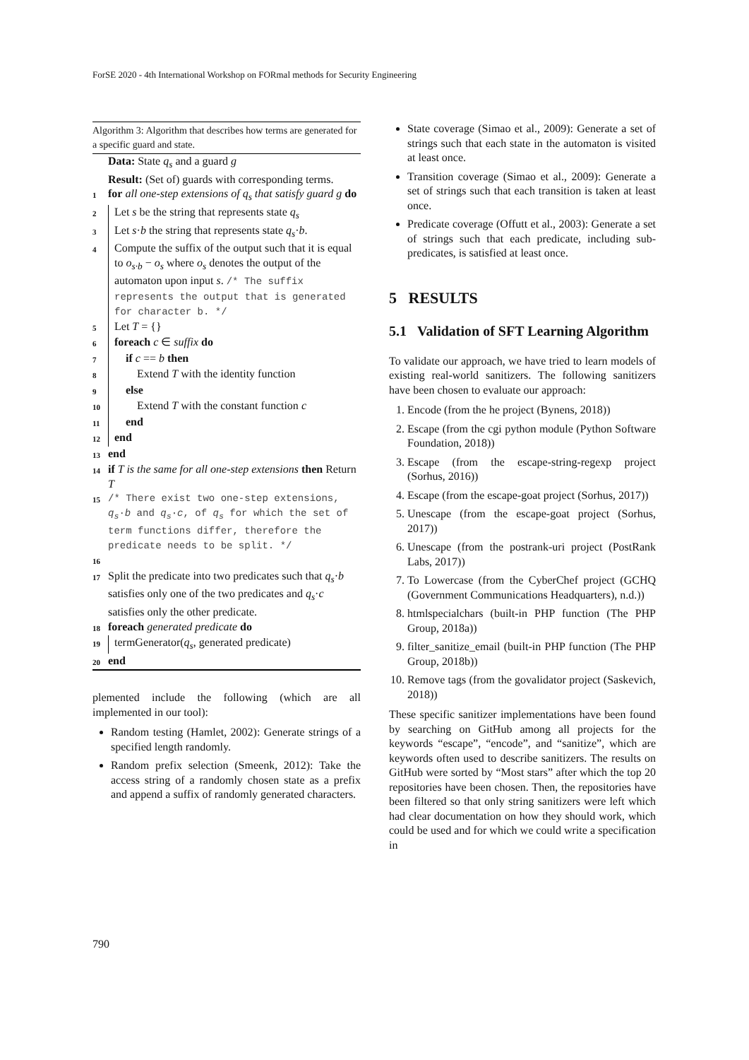ForSE 2020 - 4th International Workshop on FORmal methods for Security Engineering
Algorithm 3: Algorithm that describes how terms are generated for a specific guard and state.
Data: State q<sub>s</sub> and a guard g
Result: (Set of) guards with corresponding terms.
1 for all one-step extensions of q<sub>s</sub> that satisfy guard g do
2 Let s be the string that represents state q<sub>s</sub>
3 Let s·b the string that represents state q<sub>s</sub>·b.
4 Compute the suffix of the output such that it is equal to o<sub>s·b</sub> − o<sub>s</sub> where o<sub>s</sub> denotes the output of the automaton upon input s. /* The suffix represents the output that is generated for character b. */
5 Let T = {}
6 foreach c ∈ suffix do
7 if c == b then
8 Extend T with the identity function
9 else
10 Extend T with the constant function c
11 end
12 end
13 end
14 if T is the same for all one-step extensions then Return T
15 /* There exist two one-step extensions, q<sub>s</sub>·b and q<sub>s</sub>·c, of q<sub>s</sub> for which the set of term functions differ, therefore the predicate needs to be split. */
16
17 Split the predicate into two predicates such that q<sub>s</sub>·b satisfies only one of the two predicates and q<sub>s</sub>·c satisfies only the other predicate.
18 foreach generated predicate do
19 termGenerator(q<sub>s</sub>, generated predicate)
20 end
plemented include the following (which are all implemented in our tool):
Random testing (Hamlet, 2002): Generate strings of a specified length randomly.
Random prefix selection (Smeenk, 2012): Take the access string of a randomly chosen state as a prefix and append a suffix of randomly generated characters.
State coverage (Simao et al., 2009): Generate a set of strings such that each state in the automaton is visited at least once.
Transition coverage (Simao et al., 2009): Generate a set of strings such that each transition is taken at least once.
Predicate coverage (Offutt et al., 2003): Generate a set of strings such that each predicate, including sub-predicates, is satisfied at least once.
5 RESULTS
5.1 Validation of SFT Learning Algorithm
To validate our approach, we have tried to learn models of existing real-world sanitizers. The following sanitizers have been chosen to evaluate our approach:
1. Encode (from the he project (Bynens, 2018))
2. Escape (from the cgi python module (Python Software Foundation, 2018))
3. Escape (from the escape-string-regexp project (Sorhus, 2016))
4. Escape (from the escape-goat project (Sorhus, 2017))
5. Unescape (from the escape-goat project (Sorhus, 2017))
6. Unescape (from the postrank-uri project (PostRank Labs, 2017))
7. To Lowercase (from the CyberChef project (GCHQ (Government Communications Headquarters), n.d.))
8. htmlspecialchars (built-in PHP function (The PHP Group, 2018a))
9. filter_sanitize_email (built-in PHP function (The PHP Group, 2018b))
10. Remove tags (from the govalidator project (Saskevich, 2018))
These specific sanitizer implementations have been found by searching on GitHub among all projects for the keywords “escape”, “encode”, and “sanitize”, which are keywords often used to describe sanitizers. The results on GitHub were sorted by “Most stars” after which the top 20 repositories have been chosen. Then, the repositories have been filtered so that only string sanitizers were left which had clear documentation on how they should work, which could be used and for which we could write a specification in
790